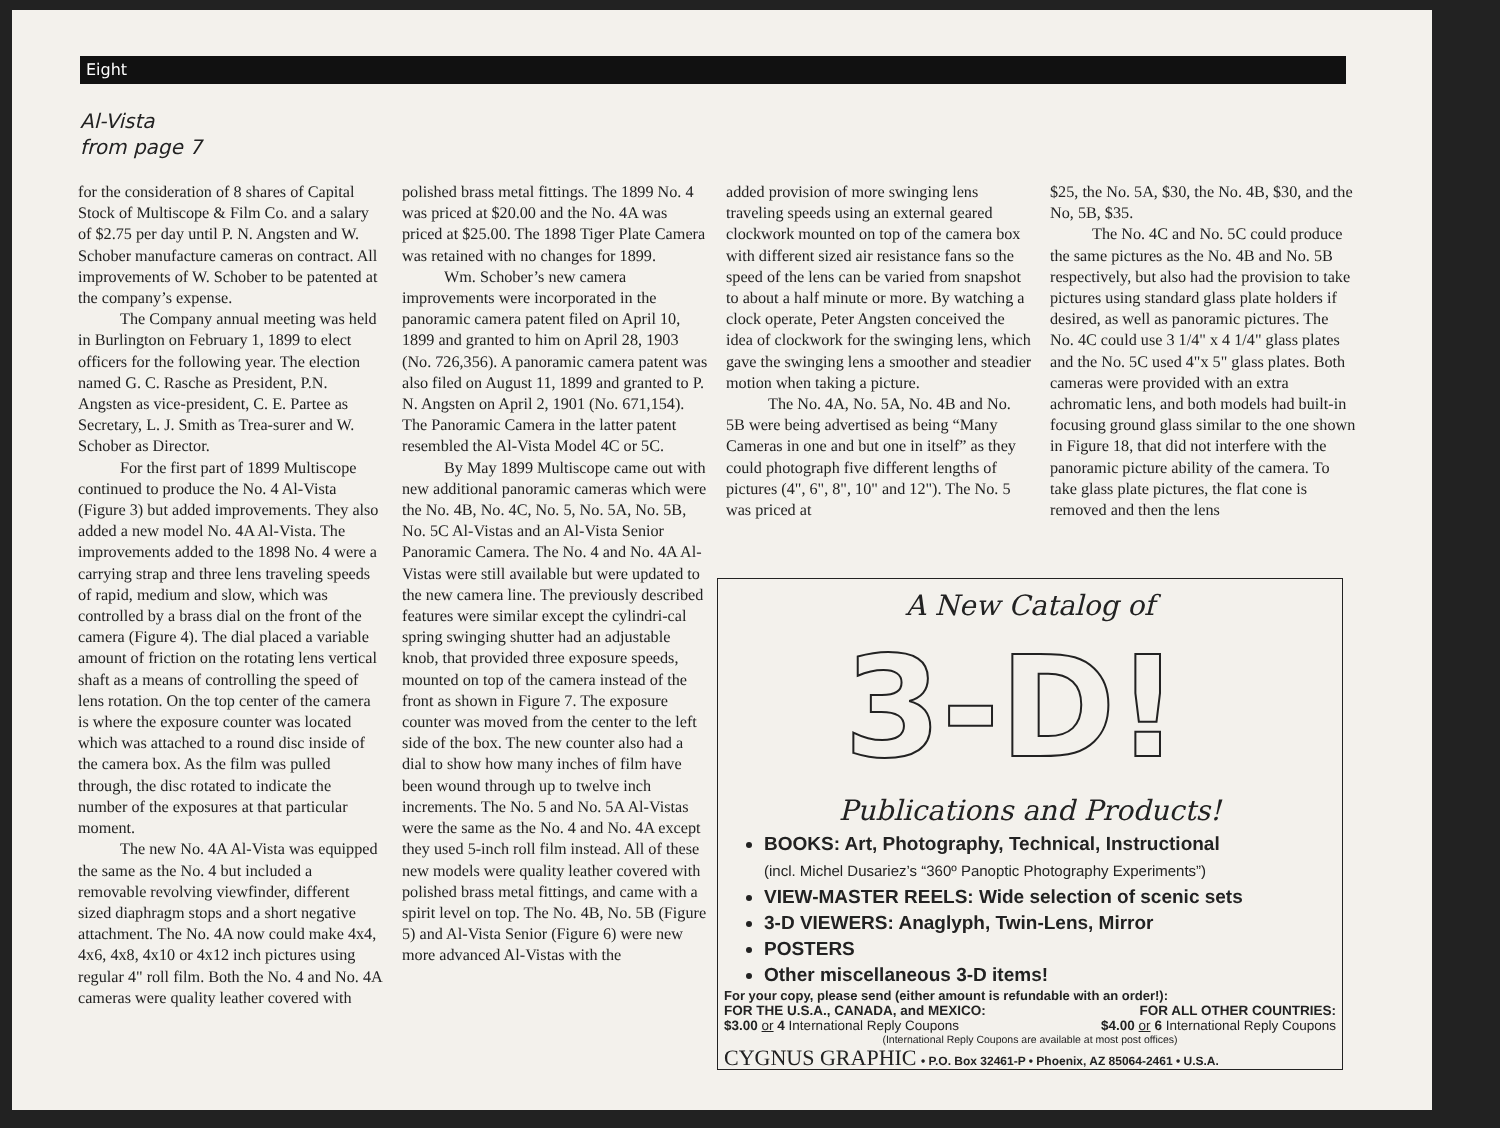Eight
Al-Vista
from page 7
for the consideration of 8 shares of Capital Stock of Multiscope & Film Co. and a salary of $2.75 per day until P. N. Angsten and W. Schober manufacture cameras on contract. All improvements of W. Schober to be patented at the company’s expense.
The Company annual meeting was held in Burlington on February 1, 1899 to elect officers for the following year. The election named G. C. Rasche as President, P.N. Angsten as vice-president, C. E. Partee as Secretary, L. J. Smith as Trea-surer and W. Schober as Director.
For the first part of 1899 Multiscope continued to produce the No. 4 Al-Vista (Figure 3) but added improvements. They also added a new model No. 4A Al-Vista. The improvements added to the 1898 No. 4 were a carrying strap and three lens traveling speeds of rapid, medium and slow, which was controlled by a brass dial on the front of the camera (Figure 4). The dial placed a variable amount of friction on the rotating lens vertical shaft as a means of controlling the speed of lens rotation. On the top center of the camera is where the exposure counter was located which was attached to a round disc inside of the camera box. As the film was pulled through, the disc rotated to indicate the number of the exposures at that particular moment.
The new No. 4A Al-Vista was equipped the same as the No. 4 but included a removable revolving viewfinder, different sized diaphragm stops and a short negative attachment. The No. 4A now could make 4x4, 4x6, 4x8, 4x10 or 4x12 inch pictures using regular 4" roll film. Both the No. 4 and No. 4A cameras were quality leather covered with
polished brass metal fittings. The 1899 No. 4 was priced at $20.00 and the No. 4A was priced at $25.00. The 1898 Tiger Plate Camera was retained with no changes for 1899.
Wm. Schober’s new camera improvements were incorporated in the panoramic camera patent filed on April 10, 1899 and granted to him on April 28, 1903 (No. 726,356). A panoramic camera patent was also filed on August 11, 1899 and granted to P. N. Angsten on April 2, 1901 (No. 671,154). The Panoramic Camera in the latter patent resembled the Al-Vista Model 4C or 5C.
By May 1899 Multiscope came out with new additional panoramic cameras which were the No. 4B, No. 4C, No. 5, No. 5A, No. 5B, No. 5C Al-Vistas and an Al-Vista Senior Panoramic Camera. The No. 4 and No. 4A Al-Vistas were still available but were updated to the new camera line. The previously described features were similar except the cylindri-cal spring swinging shutter had an adjustable knob, that provided three exposure speeds, mounted on top of the camera instead of the front as shown in Figure 7. The exposure counter was moved from the center to the left side of the box. The new counter also had a dial to show how many inches of film have been wound through up to twelve inch increments. The No. 5 and No. 5A Al-Vistas were the same as the No. 4 and No. 4A except they used 5-inch roll film instead. All of these new models were quality leather covered with polished brass metal fittings, and came with a spirit level on top. The No. 4B, No. 5B (Figure 5) and Al-Vista Senior (Figure 6) were new more advanced Al-Vistas with the
added provision of more swinging lens traveling speeds using an external geared clockwork mounted on top of the camera box with different sized air resistance fans so the speed of the lens can be varied from snapshot to about a half minute or more. By watching a clock operate, Peter Angsten conceived the idea of clockwork for the swinging lens, which gave the swinging lens a smoother and steadier motion when taking a picture.
The No. 4A, No. 5A, No. 4B and No. 5B were being advertised as being “Many Cameras in one and but one in itself” as they could photograph five different lengths of pictures (4", 6", 8", 10" and 12"). The No. 5 was priced at
$25, the No. 5A, $30, the No. 4B, $30, and the No, 5B, $35.
The No. 4C and No. 5C could produce the same pictures as the No. 4B and No. 5B respectively, but also had the provision to take pictures using standard glass plate holders if desired, as well as panoramic pictures. The No. 4C could use 3 1/4" x 4 1/4" glass plates and the No. 5C used 4"x 5" glass plates. Both cameras were provided with an extra achromatic lens, and both models had built-in focusing ground glass similar to the one shown in Figure 18, that did not interfere with the panoramic picture ability of the camera. To take glass plate pictures, the flat cone is removed and then the lens
A New Catalog of
3-D!
Publications and Products!
BOOKS: Art, Photography, Technical, Instructional
(incl. Michel Dusariez’s “360º Panoptic Photography Experiments”)
VIEW-MASTER REELS: Wide selection of scenic sets
3-D VIEWERS: Anaglyph, Twin-Lens, Mirror
POSTERS
Other miscellaneous 3-D items!
For your copy, please send (either amount is refundable with an order!):
FOR THE U.S.A., CANADA, and MEXICO: FOR ALL OTHER COUNTRIES:
$3.00 or 4 International Reply Coupons $4.00 or 6 International Reply Coupons
(International Reply Coupons are available at most post offices)
CYGNUS GRAPHIC • P.O. Box 32461-P • Phoenix, AZ 85064-2461 • U.S.A.